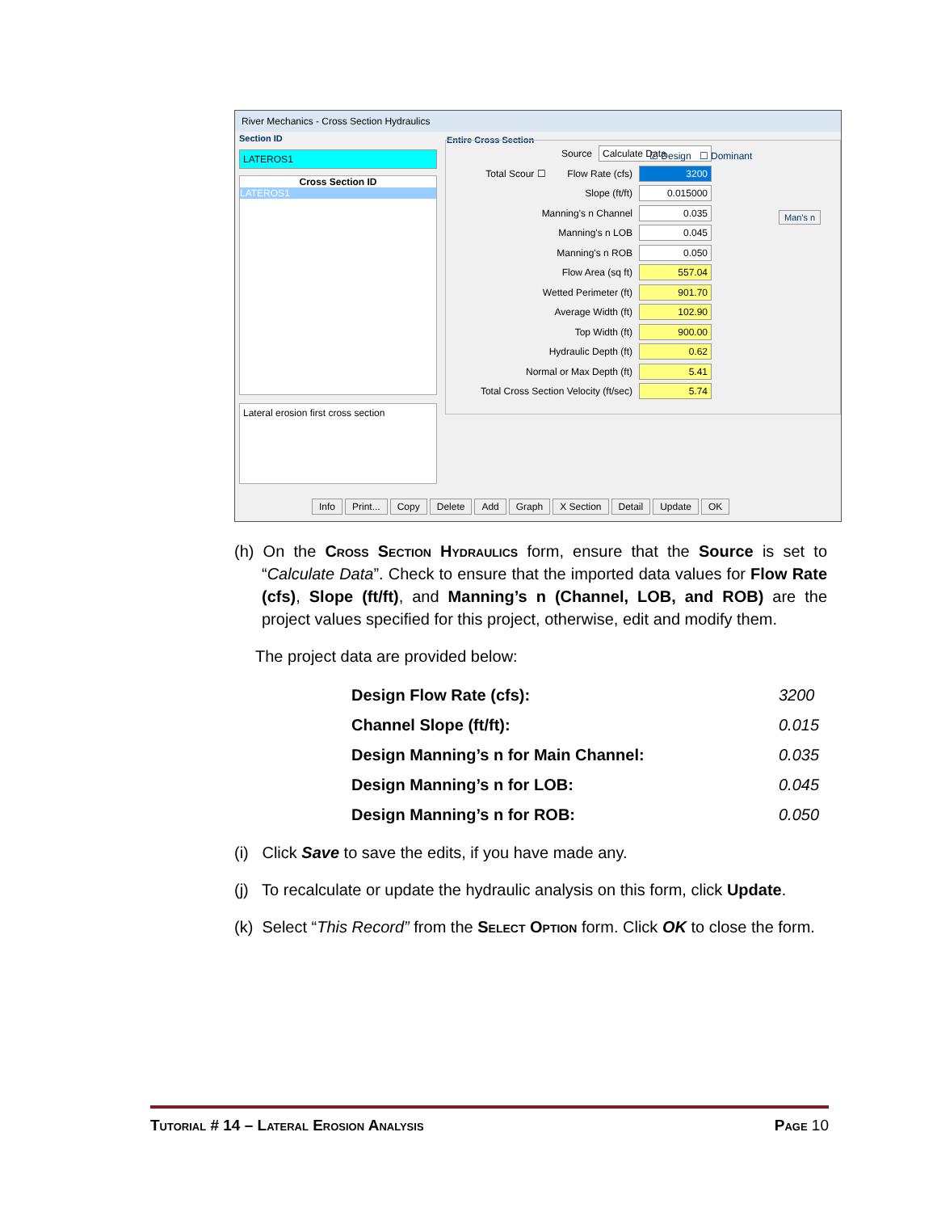River Mechanics - Cross Section Hydraulics
Section ID
LATEROS1
Cross Section ID
LATEROS1
Lateral erosion first cross section
Entire Cross Section
Source Calculate Data
☑ Design ☐ Dominant
Man's n
Total Scour ☐ Flow Rate (cfs)
3200
Slope (ft/ft) 0.015000
Manning's n Channel 0.035
Manning's n LOB 0.045
Manning's n ROB 0.050
Flow Area (sq ft) 557.04
Wetted Perimeter (ft) 901.70
Average Width (ft) 102.90
Top Width (ft) 900.00
Hydraulic Depth (ft) 0.62
Normal or Max Depth (ft) 5.41
Total Cross Section Velocity (ft/sec)
5.74
Info Print... Copy Delete Add Graph X Section Detail Update OK
(h) On the Cross Section Hydraulics form, ensure that the Source is set to “Calculate Data”. Check to ensure that the imported data values for Flow Rate (cfs), Slope (ft/ft), and Manning’s n (Channel, LOB, and ROB) are the project values specified for this project, otherwise, edit and modify them.
The project data are provided below:
Design Flow Rate (cfs): 3200
Channel Slope (ft/ft): 0.015
Design Manning’s n for Main Channel: 0.035
Design Manning’s n for LOB: 0.045
Design Manning’s n for ROB: 0.050
(i) Click Save to save the edits, if you have made any.
(j) To recalculate or update the hydraulic analysis on this form, click Update.
(k) Select “This Record” from the Select Option form. Click OK to close the form.
Tutorial # 14 – Lateral Erosion Analysis Page 10